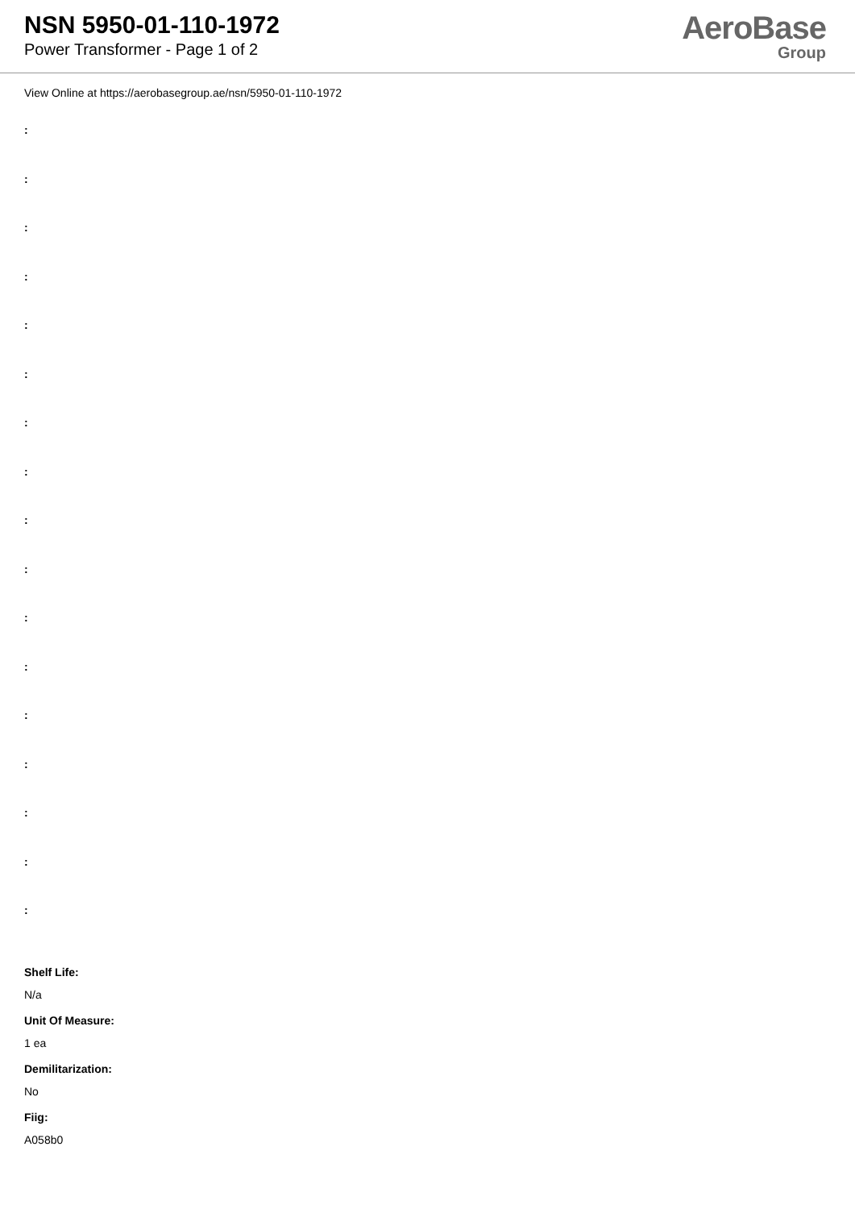NSN 5950-01-110-1972
Power Transformer - Page 1 of 2
AeroBase
Group
View Online at https://aerobasegroup.ae/nsn/5950-01-110-1972
:
:
:
:
:
:
:
:
:
:
:
:
:
:
:
:
:
Shelf Life:
N/a
Unit Of Measure:
1 ea
Demilitarization:
No
Fiig:
A058b0